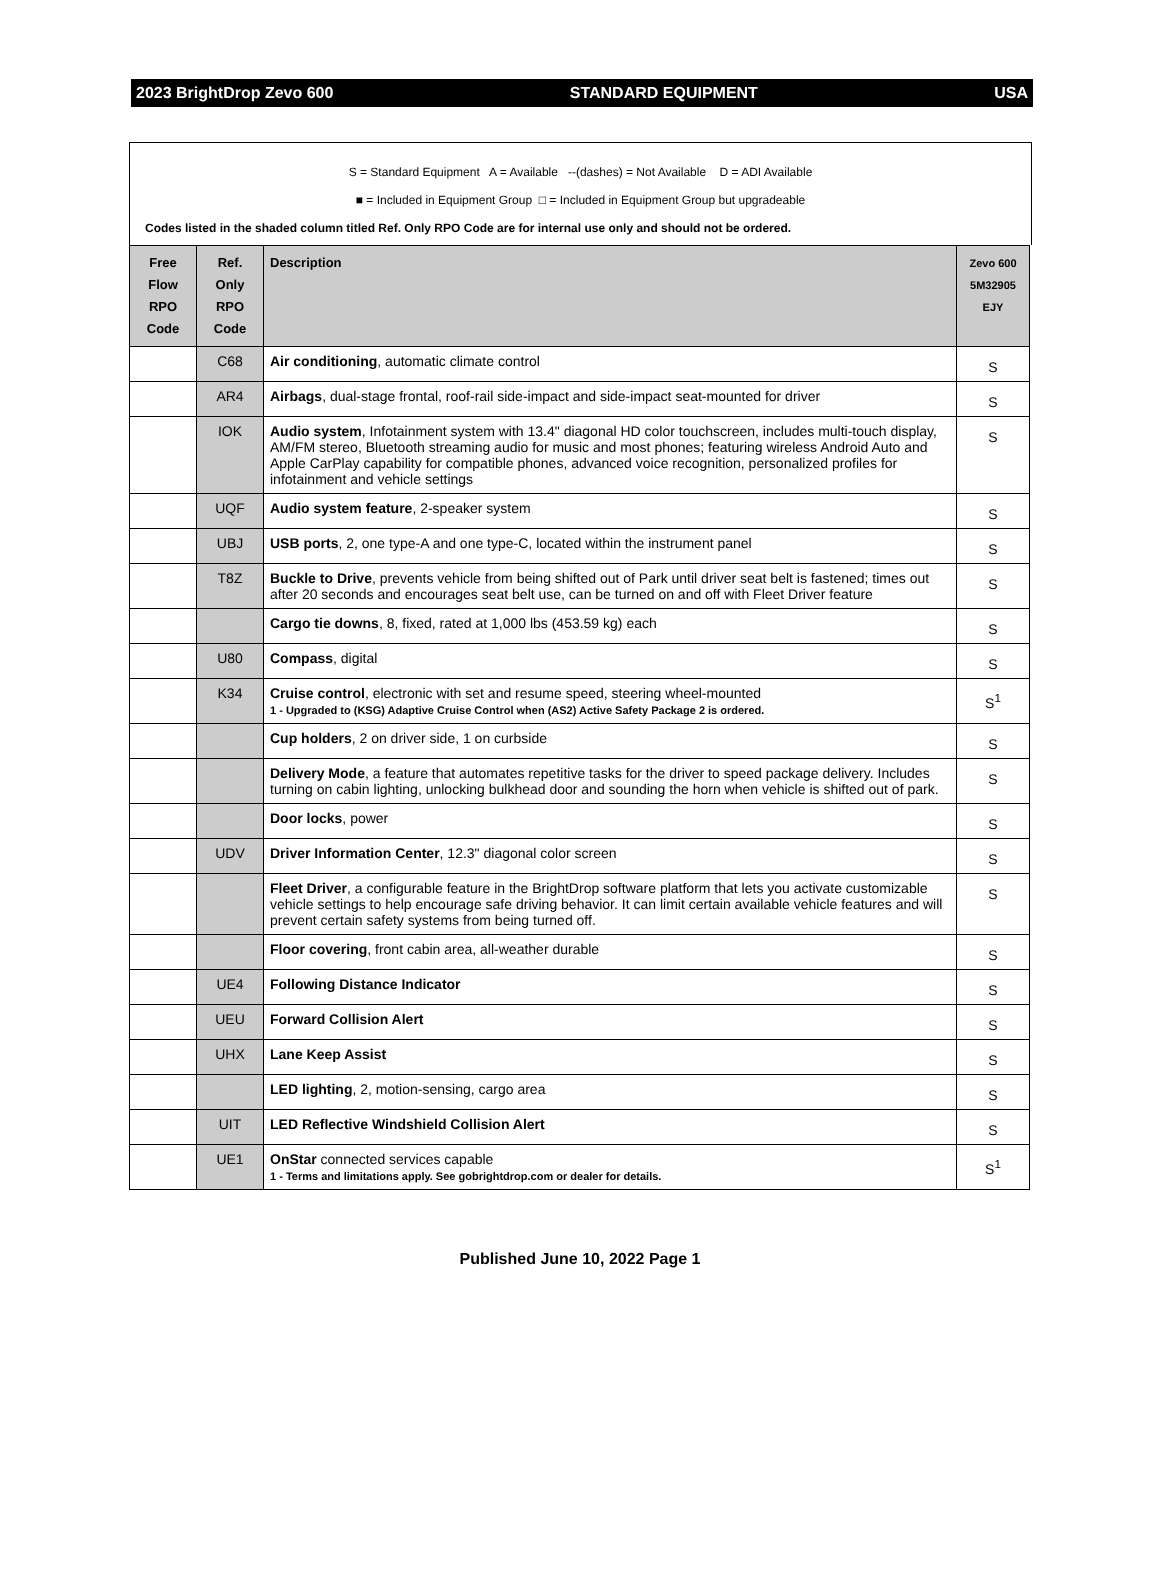2023 BrightDrop Zevo 600 STANDARD EQUIPMENT USA
S = Standard Equipment A = Available --(dashes) = Not Available D = ADI Available
■ = Included in Equipment Group □ = Included in Equipment Group but upgradeable
Codes listed in the shaded column titled Ref. Only RPO Code are for internal use only and should not be ordered.
| Free Flow RPO Code | Ref. Only RPO Code | Description | Zevo 600 5M32905 EJY |
| --- | --- | --- | --- |
| | C68 | Air conditioning , automatic climate control | S |
| | AR4 | Airbags , dual-stage frontal, roof-rail side-impact and side-impact seat-mounted for driver | S |
| | IOK | Audio system , Infotainment system with 13.4" diagonal HD color touchscreen, includes multi-touch display, AM/FM stereo, Bluetooth streaming audio for music and most phones; featuring wireless Android Auto and Apple CarPlay capability for compatible phones, advanced voice recognition, personalized profiles for infotainment and vehicle settings | S |
| | UQF | Audio system feature , 2-speaker system | S |
| | UBJ | USB ports , 2, one type-A and one type-C, located within the instrument panel | S |
| | T8Z | Buckle to Drive , prevents vehicle from being shifted out of Park until driver seat belt is fastened; times out after 20 seconds and encourages seat belt use, can be turned on and off with Fleet Driver feature | S |
| | | Cargo tie downs , 8, fixed, rated at 1,000 lbs (453.59 kg) each | S |
| | U80 | Compass , digital | S |
| | K34 | Cruise control , electronic with set and resume speed, steering wheel-mounted 1 - Upgraded to (KSG) Adaptive Cruise Control when (AS2) Active Safety Package 2 is ordered. | S<sup>1</sup> |
| | | Cup holders , 2 on driver side, 1 on curbside | S |
| | | Delivery Mode , a feature that automates repetitive tasks for the driver to speed package delivery. Includes turning on cabin lighting, unlocking bulkhead door and sounding the horn when vehicle is shifted out of park. | S |
| | | Door locks , power | S |
| | UDV | Driver Information Center , 12.3" diagonal color screen | S |
| | | Fleet Driver , a configurable feature in the BrightDrop software platform that lets you activate customizable vehicle settings to help encourage safe driving behavior. It can limit certain available vehicle features and will prevent certain safety systems from being turned off. | S |
| | | Floor covering , front cabin area, all-weather durable | S |
| | UE4 | Following Distance Indicator | S |
| | UEU | Forward Collision Alert | S |
| | UHX | Lane Keep Assist | S |
| | | LED lighting , 2, motion-sensing, cargo area | S |
| | UIT | LED Reflective Windshield Collision Alert | S |
| | UE1 | OnStar connected services capable 1 - Terms and limitations apply. See gobrightdrop.com or dealer for details. | S<sup>1</sup> |
Published June 10, 2022 Page 1